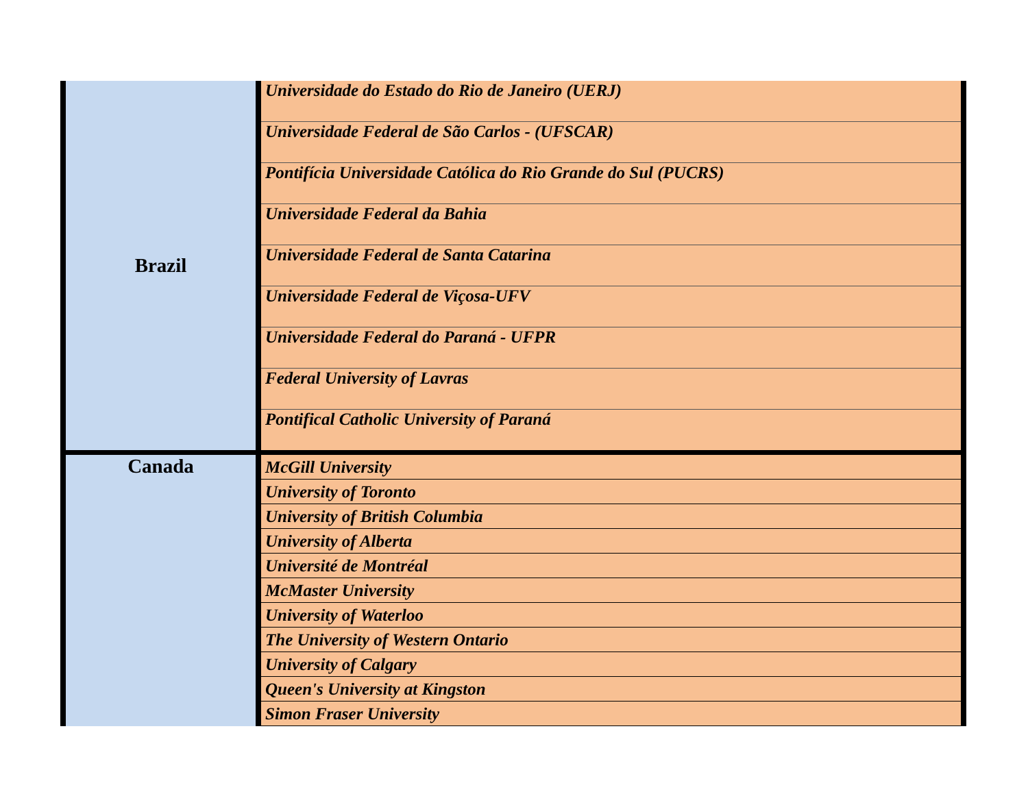| Brazil | Universidade do Estado do Rio de Janeiro (UERJ) |
| | Universidade Federal de São Carlos - (UFSCAR) |
| | Pontifícia Universidade Católica do Rio Grande do Sul (PUCRS) |
| | Universidade Federal da Bahia |
| | Universidade Federal de Santa Catarina |
| | Universidade Federal de Viçosa-UFV |
| | Universidade Federal do Paraná - UFPR |
| | Federal University of Lavras |
| | Pontifical Catholic University of Paraná |
| Canada | McGill University |
| | University of Toronto |
| | University of British Columbia |
| | University of Alberta |
| | Université de Montréal |
| | McMaster University |
| | University of Waterloo |
| | The University of Western Ontario |
| | University of Calgary |
| | Queen's University at Kingston |
| | Simon Fraser University |